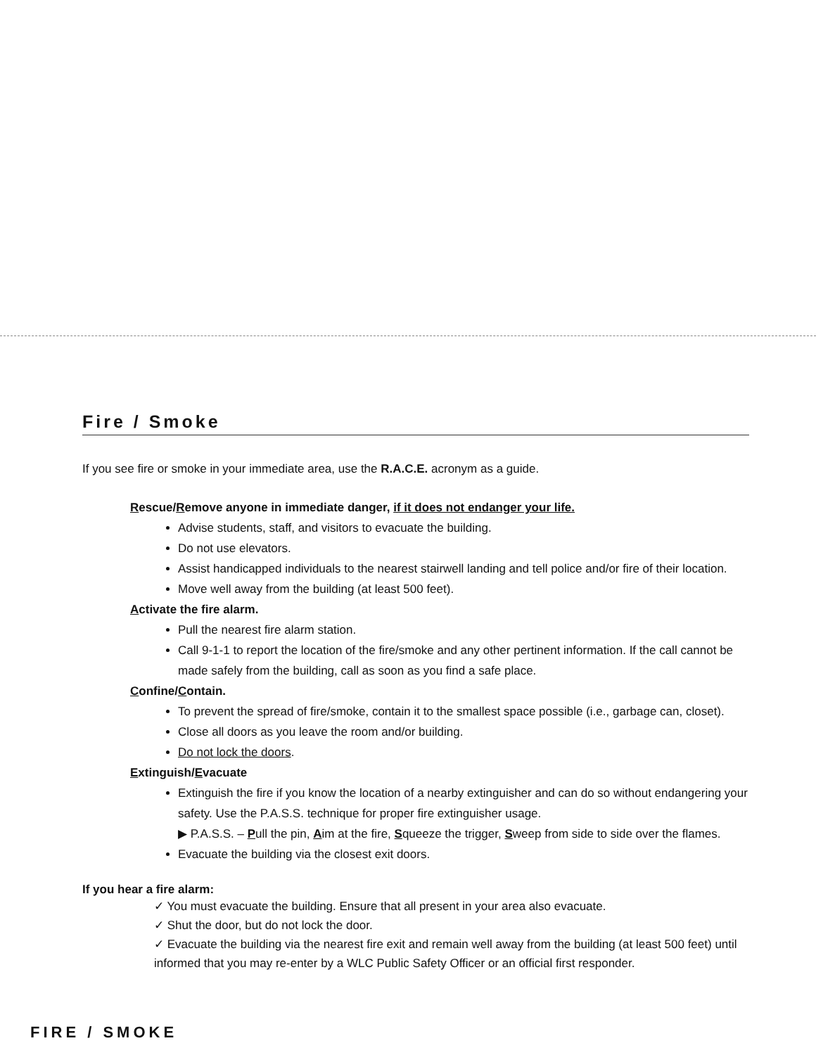Fire / Smoke
If you see fire or smoke in your immediate area, use the R.A.C.E. acronym as a guide.
Rescue/Remove anyone in immediate danger, if it does not endanger your life.
Advise students, staff, and visitors to evacuate the building.
Do not use elevators.
Assist handicapped individuals to the nearest stairwell landing and tell police and/or fire of their location.
Move well away from the building (at least 500 feet).
Activate the fire alarm.
Pull the nearest fire alarm station.
Call 9-1-1 to report the location of the fire/smoke and any other pertinent information. If the call cannot be made safely from the building, call as soon as you find a safe place.
Confine/Contain.
To prevent the spread of fire/smoke, contain it to the smallest space possible (i.e., garbage can, closet).
Close all doors as you leave the room and/or building.
Do not lock the doors.
Extinguish/Evacuate
Extinguish the fire if you know the location of a nearby extinguisher and can do so without endangering your safety. Use the P.A.S.S. technique for proper fire extinguisher usage.
▶ P.A.S.S. – Pull the pin, Aim at the fire, Squeeze the trigger, Sweep from side to side over the flames.
Evacuate the building via the closest exit doors.
If you hear a fire alarm:
✓ You must evacuate the building. Ensure that all present in your area also evacuate.
✓ Shut the door, but do not lock the door.
✓ Evacuate the building via the nearest fire exit and remain well away from the building (at least 500 feet) until informed that you may re-enter by a WLC Public Safety Officer or an official first responder.
FIRE / SMOKE